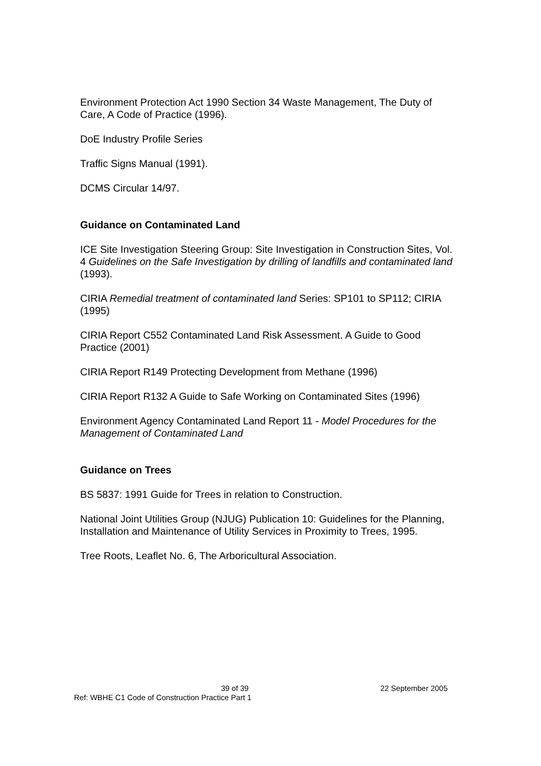Environment Protection Act 1990 Section 34 Waste Management, The Duty of Care, A Code of Practice (1996).
DoE Industry Profile Series
Traffic Signs Manual (1991).
DCMS Circular 14/97.
Guidance on Contaminated Land
ICE Site Investigation Steering Group: Site Investigation in Construction Sites, Vol. 4 Guidelines on the Safe Investigation by drilling of landfills and contaminated land (1993).
CIRIA Remedial treatment of contaminated land Series: SP101 to SP112; CIRIA (1995)
CIRIA Report C552 Contaminated Land Risk Assessment. A Guide to Good Practice (2001)
CIRIA Report R149 Protecting Development from Methane (1996)
CIRIA Report R132 A Guide to Safe Working on Contaminated Sites (1996)
Environment Agency Contaminated Land Report 11 - Model Procedures for the Management of Contaminated Land
Guidance on Trees
BS 5837: 1991 Guide for Trees in relation to Construction.
National Joint Utilities Group (NJUG) Publication 10: Guidelines for the Planning, Installation and Maintenance of Utility Services in Proximity to Trees, 1995.
Tree Roots, Leaflet No. 6, The Arboricultural Association.
39 of 39 22 September 2005
Ref: WBHE C1 Code of Construction Practice Part 1